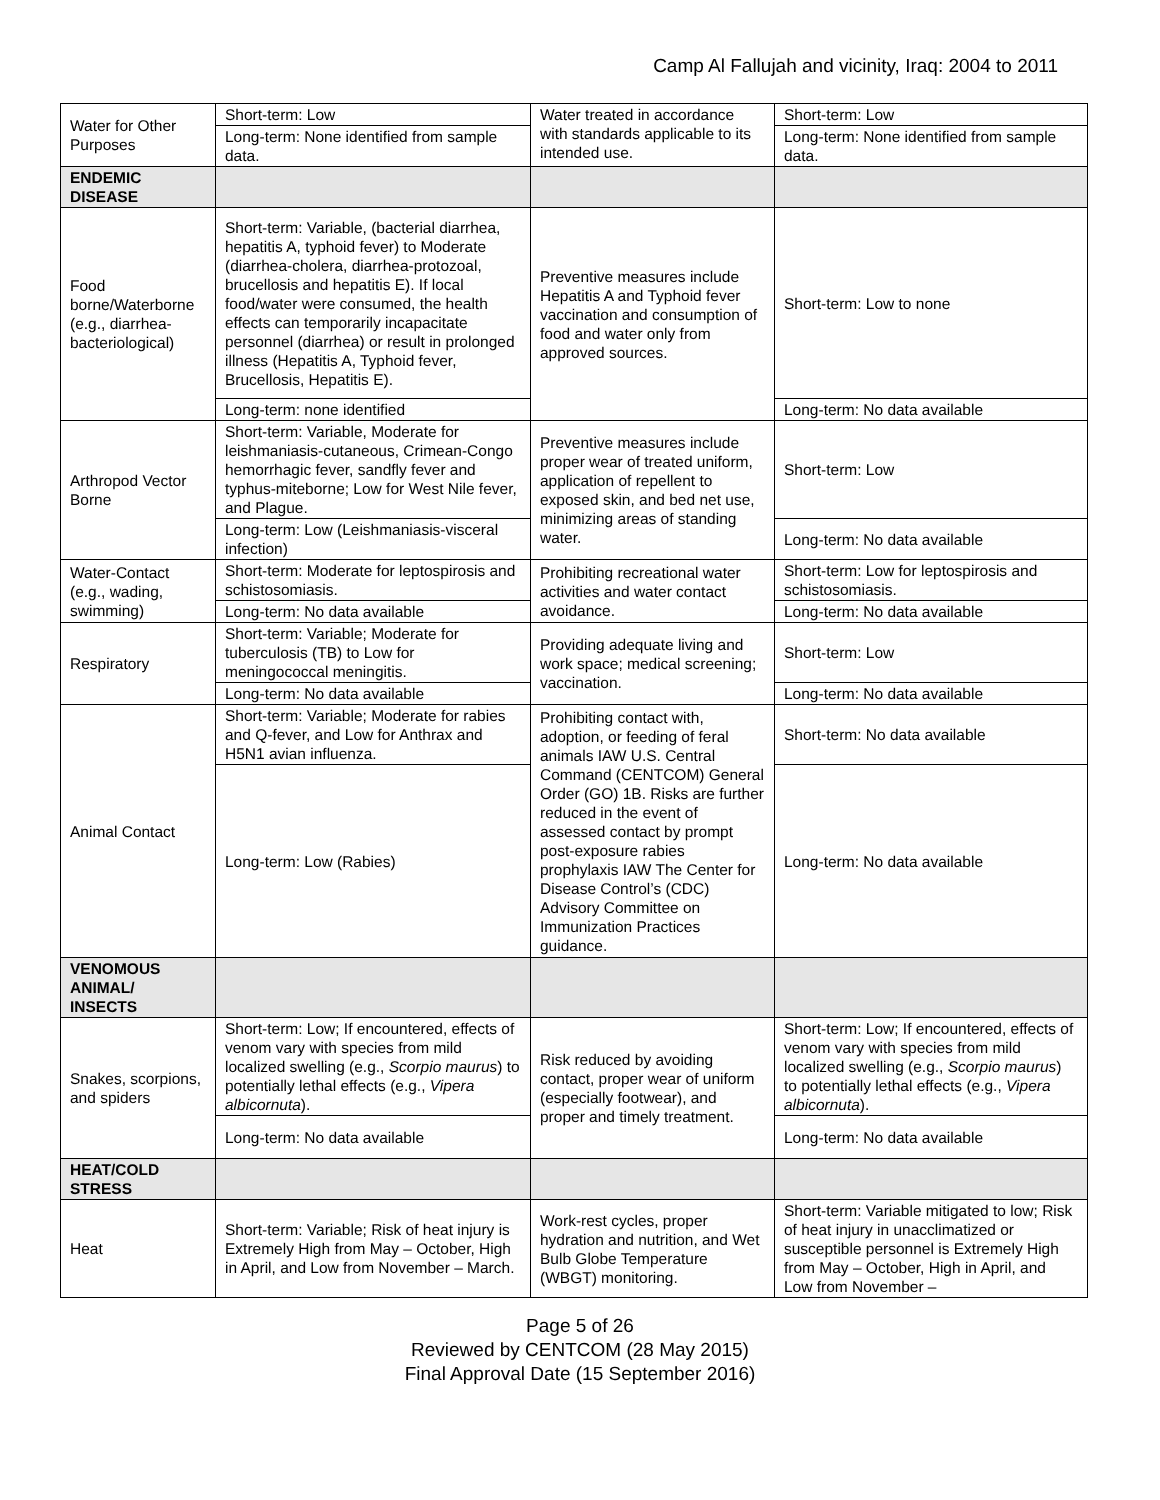Camp Al Fallujah and vicinity, Iraq: 2004 to 2011
| Water for Other Purposes | Short-term: Low | Water treated in accordance with standards applicable to its intended use. | Short-term: Low |
| | Long-term: None identified from sample data. | | Long-term: None identified from sample data. |
| ENDEMIC DISEASE | | | |
| Food borne/Waterborne (e.g., diarrhea-bacteriological) | Short-term: Variable, (bacterial diarrhea, hepatitis A, typhoid fever) to Moderate (diarrhea-cholera, diarrhea-protozoal, brucellosis and hepatitis E). If local food/water were consumed, the health effects can temporarily incapacitate personnel (diarrhea) or result in prolonged illness (Hepatitis A, Typhoid fever, Brucellosis, Hepatitis E). | Preventive measures include Hepatitis A and Typhoid fever vaccination and consumption of food and water only from approved sources. | Short-term: Low to none |
| | Long-term: none identified | | Long-term: No data available |
| Arthropod Vector Borne | Short-term: Variable, Moderate for leishmaniasis-cutaneous, Crimean-Congo hemorrhagic fever, sandfly fever and typhus-miteborne; Low for West Nile fever, and Plague. | Preventive measures include proper wear of treated uniform, application of repellent to exposed skin, and bed net use, minimizing areas of standing water. | Short-term: Low |
| | Long-term: Low (Leishmaniasis-visceral infection) | | Long-term: No data available |
| Water-Contact (e.g., wading, swimming) | Short-term: Moderate for leptospirosis and schistosomiasis. | Prohibiting recreational water activities and water contact avoidance. | Short-term: Low for leptospirosis and schistosomiasis. |
| | Long-term: No data available | | Long-term: No data available |
| Respiratory | Short-term: Variable; Moderate for tuberculosis (TB) to Low for meningococcal meningitis. | Providing adequate living and work space; medical screening; vaccination. | Short-term: Low |
| | Long-term: No data available | | Long-term: No data available |
| Animal Contact | Short-term: Variable; Moderate for rabies and Q-fever, and Low for Anthrax and H5N1 avian influenza. | Prohibiting contact with, adoption, or feeding of feral animals IAW U.S. Central Command (CENTCOM) General Order (GO) 1B. Risks are further reduced in the event of assessed contact by prompt post-exposure rabies prophylaxis IAW The Center for Disease Control’s (CDC) Advisory Committee on Immunization Practices guidance. | Short-term: No data available |
| | Long-term: Low (Rabies) | | Long-term: No data available |
| VENOMOUS ANIMAL/ INSECTS | | | |
| Snakes, scorpions, and spiders | Short-term: Low; If encountered, effects of venom vary with species from mild localized swelling (e.g., Scorpio maurus ) to potentially lethal effects (e.g., Vipera albicornuta ). | Risk reduced by avoiding contact, proper wear of uniform (especially footwear), and proper and timely treatment. | Short-term: Low; If encountered, effects of venom vary with species from mild localized swelling (e.g., Scorpio maurus ) to potentially lethal effects (e.g., Vipera albicornuta ). |
| | Long-term: No data available | | Long-term: No data available |
| HEAT/COLD STRESS | | | |
| Heat | Short-term: Variable; Risk of heat injury is Extremely High from May – October, High in April, and Low from November – March. | Work-rest cycles, proper hydration and nutrition, and Wet Bulb Globe Temperature (WBGT) monitoring. | Short-term: Variable mitigated to low; Risk of heat injury in unacclimatized or susceptible personnel is Extremely High from May – October, High in April, and Low from November – |
Page 5 of 26
Reviewed by CENTCOM (28 May 2015)
Final Approval Date (15 September 2016)